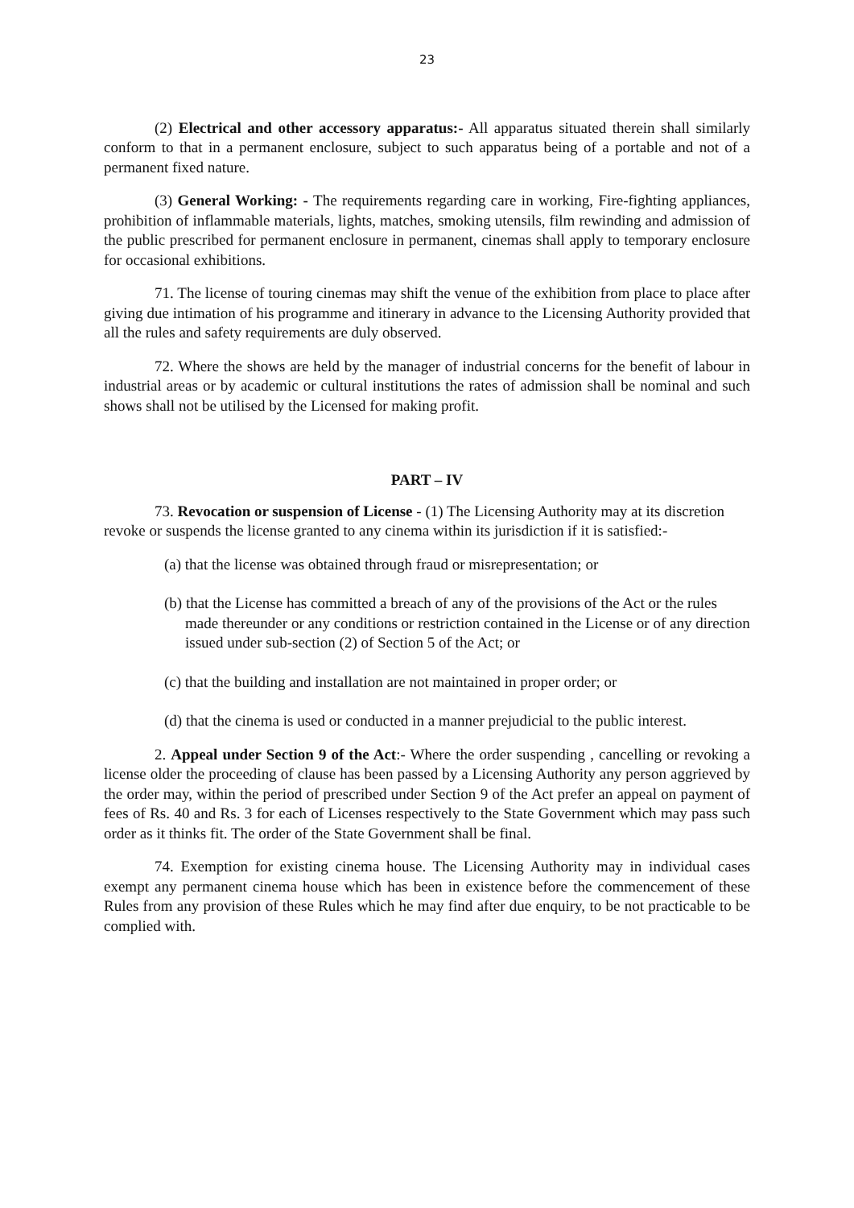23
(2) Electrical and other accessory apparatus:- All apparatus situated therein shall similarly conform to that in a permanent enclosure, subject to such apparatus being of a portable and not of a permanent fixed nature.
(3) General Working: - The requirements regarding care in working, Fire-fighting appliances, prohibition of inflammable materials, lights, matches, smoking utensils, film rewinding and admission of the public prescribed for permanent enclosure in permanent, cinemas shall apply to temporary enclosure for occasional exhibitions.
71. The license of touring cinemas may shift the venue of the exhibition from place to place after giving due intimation of his programme and itinerary in advance to the Licensing Authority provided that all the rules and safety requirements are duly observed.
72. Where the shows are held by the manager of industrial concerns for the benefit of labour in industrial areas or by academic or cultural institutions the rates of admission shall be nominal and such shows shall not be utilised by the Licensed for making profit.
PART – IV
73. Revocation or suspension of License - (1) The Licensing Authority may at its discretion revoke or suspends the license granted to any cinema within its jurisdiction if it is satisfied:-
(a) that the license was obtained through fraud or misrepresentation; or
(b) that the License has committed a breach of any of the provisions of the Act or the rules made thereunder or any conditions or restriction contained in the License or of any direction issued under sub-section (2) of Section 5 of the Act; or
(c) that the building and installation are not maintained in proper order; or
(d) that the cinema is used or conducted in a manner prejudicial to the public interest.
2. Appeal under Section 9 of the Act:- Where the order suspending , cancelling or revoking a license older the proceeding of clause has been passed by a Licensing Authority any person aggrieved by the order may, within the period of prescribed under Section 9 of the Act prefer an appeal on payment of fees of Rs. 40 and Rs. 3 for each of Licenses respectively to the State Government which may pass such order as it thinks fit. The order of the State Government shall be final.
74. Exemption for existing cinema house. The Licensing Authority may in individual cases exempt any permanent cinema house which has been in existence before the commencement of these Rules from any provision of these Rules which he may find after due enquiry, to be not practicable to be complied with.